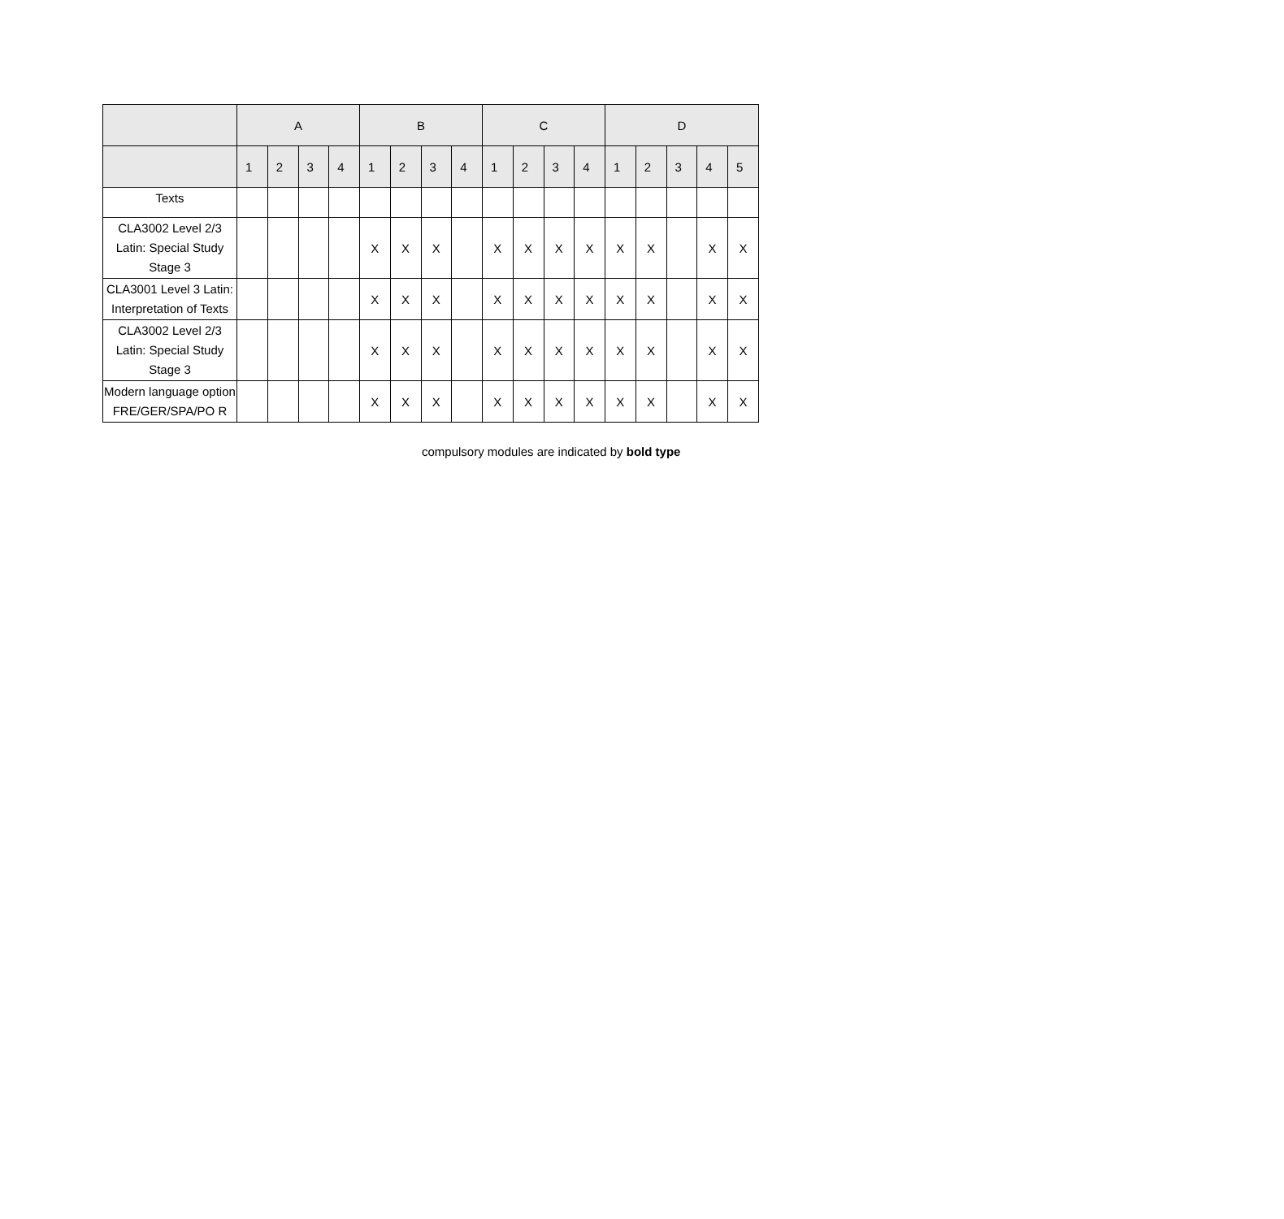| | A | | | | B | | | | C | | | | D | | | | |
| --- | --- | --- | --- | --- | --- | --- | --- | --- | --- | --- | --- | --- | --- | --- | --- | --- | --- |
| | 1 | 2 | 3 | 4 | 1 | 2 | 3 | 4 | 1 | 2 | 3 | 4 | 1 | 2 | 3 | 4 | 5 |
| Texts | | | | | | | | | | | | | | | | | |
| CLA3002 Level 2/3 Latin: Special Study Stage 3 | | | | | X | X | X | | X | X | X | X | X | X | | X | X |
| CLA3001 Level 3 Latin: Interpretation of Texts | | | | | X | X | X | | X | X | X | X | X | X | | X | X |
| CLA3002 Level 2/3 Latin: Special Study Stage 3 | | | | | X | X | X | | X | X | X | X | X | X | | X | X |
| Modern language option FRE/GER/SPA/PO R | | | | | X | X | X | | X | X | X | X | X | X | | X | X |
compulsory modules are indicated by bold type